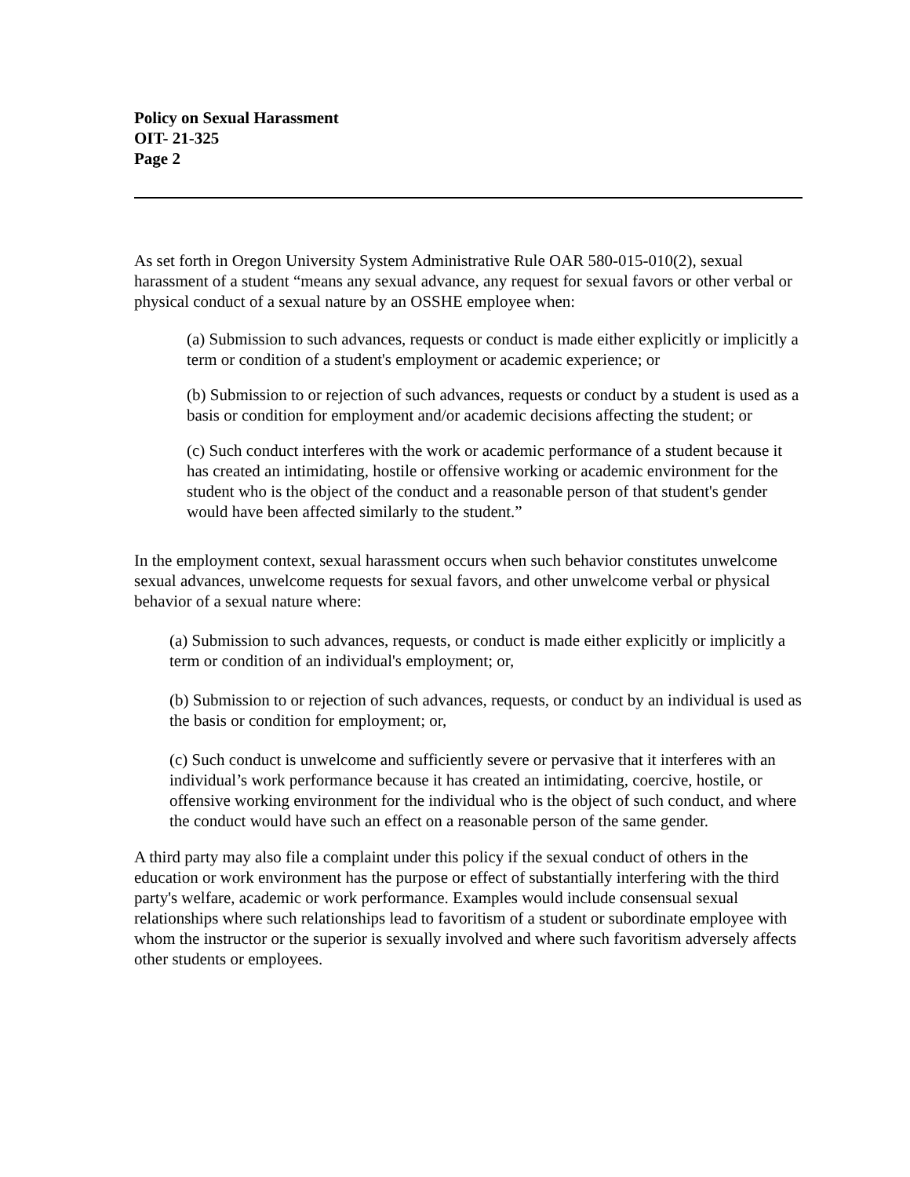Policy on Sexual Harassment
OIT- 21-325
Page 2
As set forth in Oregon University System Administrative Rule OAR 580-015-010(2), sexual harassment of a student “means any sexual advance, any request for sexual favors or other verbal or physical conduct of a sexual nature by an OSSHE employee when:
(a) Submission to such advances, requests or conduct is made either explicitly or implicitly a term or condition of a student's employment or academic experience; or
(b) Submission to or rejection of such advances, requests or conduct by a student is used as a basis or condition for employment and/or academic decisions affecting the student; or
(c) Such conduct interferes with the work or academic performance of a student because it has created an intimidating, hostile or offensive working or academic environment for the student who is the object of the conduct and a reasonable person of that student's gender would have been affected similarly to the student.”
In the employment context, sexual harassment occurs when such behavior constitutes unwelcome sexual advances, unwelcome requests for sexual favors, and other unwelcome verbal or physical behavior of a sexual nature where:
(a) Submission to such advances, requests, or conduct is made either explicitly or implicitly a term or condition of an individual's employment; or,
(b) Submission to or rejection of such advances, requests, or conduct by an individual is used as the basis or condition for employment; or,
(c) Such conduct is unwelcome and sufficiently severe or pervasive that it interferes with an individual’s work performance because it has created an intimidating, coercive, hostile, or offensive working environment for the individual who is the object of such conduct, and where the conduct would have such an effect on a reasonable person of the same gender.
A third party may also file a complaint under this policy if the sexual conduct of others in the education or work environment has the purpose or effect of substantially interfering with the third party's welfare, academic or work performance. Examples would include consensual sexual relationships where such relationships lead to favoritism of a student or subordinate employee with whom the instructor or the superior is sexually involved and where such favoritism adversely affects other students or employees.